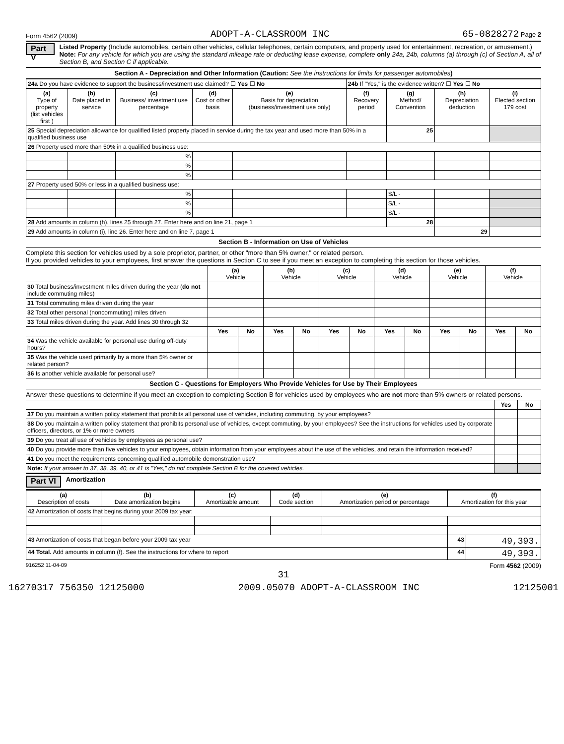Form 4562 (2009) ADOPT-A-CLASSROOM INC 65-0828272 Page 2
Part V
Listed Property (Include automobiles, certain other vehicles, cellular telephones, certain computers, and property used for entertainment, recreation, or amusement.)
Note: For any vehicle for which you are using the standard mileage rate or deducting lease expense, complete only 24a, 24b, columns (a) through (c) of Section A, all of Section B, and Section C if applicable.
Section A - Depreciation and Other Information (Caution: See the instructions for limits for passenger automobiles)
| 24a Do you have evidence to support the business/investment use claimed? ☐ Yes ☐ No | | | | | 24b If "Yes," is the evidence written? ☐ Yes ☐ No | | | |
| (a) Type of property (list vehicles first ) | (b) Date placed in service | (c) Business/ investment use percentage | (d) Cost or other basis | (e) Basis for depreciation (business/investment use only) | (f) Recovery period | (g) Method/ Convention | (h) Depreciation deduction | (i) Elected section 179 cost |
| 25 Special depreciation allowance for qualified listed property placed in service during the tax year and used more than 50% in a qualified business use | | | | | | 25 | | |
| 26 Property used more than 50% in a qualified business use: | | | | | | | | |
| | | % | | | | | | |
| | | % | | | | | | |
| | | % | | | | | | |
| 27 Property used 50% or less in a qualified business use: | | | | | | | | |
| | | % | | | | S/L - | | |
| | | % | | | | S/L - | | |
| | | % | | | | S/L - | | |
| 28 Add amounts in column (h), lines 25 through 27. Enter here and on line 21, page 1 | | | | | | 28 | | |
| 29 Add amounts in column (i), line 26. Enter here and on line 7, page 1 | | | | | | | 29 | |
Section B - Information on Use of Vehicles
Complete this section for vehicles used by a sole proprietor, partner, or other "more than 5% owner," or related person.
If you provided vehicles to your employees, first answer the questions in Section C to see if you meet an exception to completing this section for those vehicles.
| | (a) Vehicle | | (b) Vehicle | | (c) Vehicle | | (d) Vehicle | | (e) Vehicle | | (f) Vehicle | |
| 30 Total business/investment miles driven during the year ( do not include commuting miles) | | | | | | | | | | | | |
| 31 Total commuting miles driven during the year | | | | | | | | | | | | |
| 32 Total other personal (noncommuting) miles driven | | | | | | | | | | | | |
| 33 Total miles driven during the year. Add lines 30 through 32 | | | | | | | | | | | | |
| | Yes | No | Yes | No | Yes | No | Yes | No | Yes | No | Yes | No |
| 34 Was the vehicle available for personal use during off-duty hours? | | | | | | | | | | | | |
| 35 Was the vehicle used primarily by a more than 5% owner or related person? | | | | | | | | | | | | |
| 36 Is another vehicle available for personal use? | | | | | | | | | | | | |
Section C - Questions for Employers Who Provide Vehicles for Use by Their Employees
Answer these questions to determine if you meet an exception to completing Section B for vehicles used by employees who are not more than 5% owners or related persons.
| | Yes | No |
| 37 Do you maintain a written policy statement that prohibits all personal use of vehicles, including commuting, by your employees? | | |
| 38 Do you maintain a written policy statement that prohibits personal use of vehicles, except commuting, by your employees? See the instructions for vehicles used by corporate officers, directors, or 1% or more owners | | |
| 39 Do you treat all use of vehicles by employees as personal use? | | |
| 40 Do you provide more than five vehicles to your employees, obtain information from your employees about the use of the vehicles, and retain the information received? | | |
| 41 Do you meet the requirements concerning qualified automobile demonstration use? | | |
| Note: If your answer to 37, 38, 39, 40, or 41 is "Yes," do not complete Section B for the covered vehicles. | | |
Part VI Amortization
| (a) Description of costs | (b) Date amortization begins | (c) Amortizable amount | (d) Code section | (e) Amortization period or percentage | (f) Amortization for this year | |
| --- | --- | --- | --- | --- | --- | --- |
| 42 Amortization of costs that begins during your 2009 tax year: | | | | | | |
| 43 Amortization of costs that began before your 2009 tax year | | | | | 43 | 49,393. |
| 44 Total. Add amounts in column (f). See the instructions for where to report | | | | | 44 | 49,393. |
916252 11-04-09 Form 4562 (2009)
31
16270317 756350 12125000 2009.05070 ADOPT-A-CLASSROOM INC 12125001